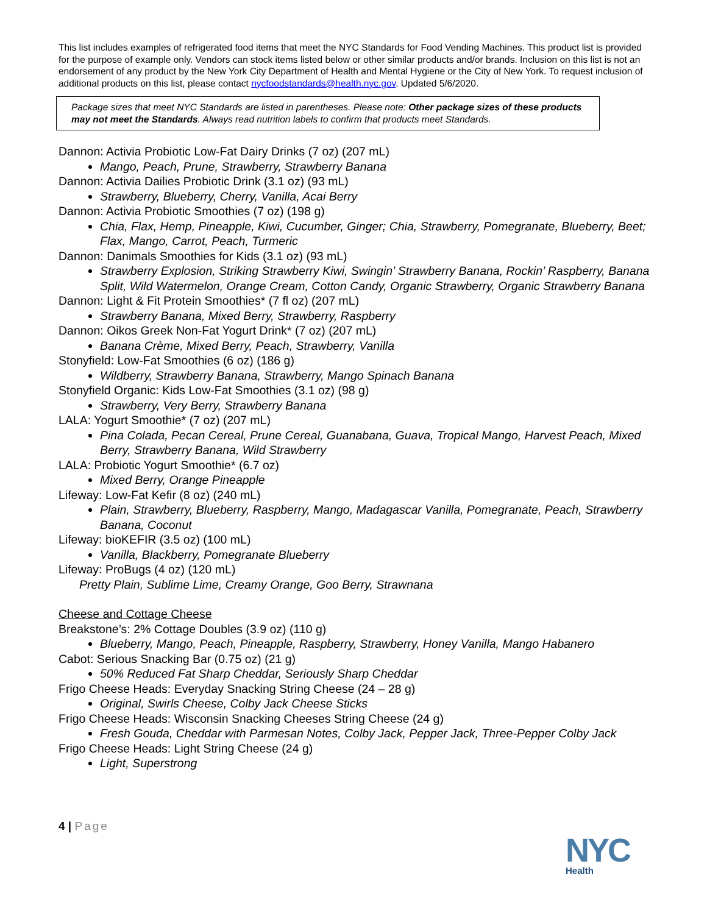This list includes examples of refrigerated food items that meet the NYC Standards for Food Vending Machines. This product list is provided for the purpose of example only. Vendors can stock items listed below or other similar products and/or brands. Inclusion on this list is not an endorsement of any product by the New York City Department of Health and Mental Hygiene or the City of New York. To request inclusion of additional products on this list, please contact nycfoodstandards@health.nyc.gov. Updated 5/6/2020.
Package sizes that meet NYC Standards are listed in parentheses. Please note: Other package sizes of these products may not meet the Standards. Always read nutrition labels to confirm that products meet Standards.
Dannon: Activia Probiotic Low-Fat Dairy Drinks (7 oz) (207 mL)
Mango, Peach, Prune, Strawberry, Strawberry Banana
Dannon: Activia Dailies Probiotic Drink (3.1 oz) (93 mL)
Strawberry, Blueberry, Cherry, Vanilla, Acai Berry
Dannon: Activia Probiotic Smoothies (7 oz) (198 g)
Chia, Flax, Hemp, Pineapple, Kiwi, Cucumber, Ginger; Chia, Strawberry, Pomegranate, Blueberry, Beet; Flax, Mango, Carrot, Peach, Turmeric
Dannon: Danimals Smoothies for Kids (3.1 oz) (93 mL)
Strawberry Explosion, Striking Strawberry Kiwi, Swingin’ Strawberry Banana, Rockin’ Raspberry, Banana Split, Wild Watermelon, Orange Cream, Cotton Candy, Organic Strawberry, Organic Strawberry Banana
Dannon: Light & Fit Protein Smoothies* (7 fl oz) (207 mL)
Strawberry Banana, Mixed Berry, Strawberry, Raspberry
Dannon: Oikos Greek Non-Fat Yogurt Drink* (7 oz) (207 mL)
Banana Crème, Mixed Berry, Peach, Strawberry, Vanilla
Stonyfield: Low-Fat Smoothies (6 oz) (186 g)
Wildberry, Strawberry Banana, Strawberry, Mango Spinach Banana
Stonyfield Organic: Kids Low-Fat Smoothies (3.1 oz) (98 g)
Strawberry, Very Berry, Strawberry Banana
LALA: Yogurt Smoothie* (7 oz) (207 mL)
Pina Colada, Pecan Cereal, Prune Cereal, Guanabana, Guava, Tropical Mango, Harvest Peach, Mixed Berry, Strawberry Banana, Wild Strawberry
LALA: Probiotic Yogurt Smoothie* (6.7 oz)
Mixed Berry, Orange Pineapple
Lifeway: Low-Fat Kefir (8 oz) (240 mL)
Plain, Strawberry, Blueberry, Raspberry, Mango, Madagascar Vanilla, Pomegranate, Peach, Strawberry Banana, Coconut
Lifeway: bioKEFIR (3.5 oz) (100 mL)
Vanilla, Blackberry, Pomegranate Blueberry
Lifeway: ProBugs (4 oz) (120 mL)
Pretty Plain, Sublime Lime, Creamy Orange, Goo Berry, Strawnana
Cheese and Cottage Cheese
Breakstone’s: 2% Cottage Doubles (3.9 oz) (110 g)
Blueberry, Mango, Peach, Pineapple, Raspberry, Strawberry, Honey Vanilla, Mango Habanero
Cabot: Serious Snacking Bar (0.75 oz) (21 g)
50% Reduced Fat Sharp Cheddar, Seriously Sharp Cheddar
Frigo Cheese Heads: Everyday Snacking String Cheese (24 – 28 g)
Original, Swirls Cheese, Colby Jack Cheese Sticks
Frigo Cheese Heads: Wisconsin Snacking Cheeses String Cheese (24 g)
Fresh Gouda, Cheddar with Parmesan Notes, Colby Jack, Pepper Jack, Three-Pepper Colby Jack
Frigo Cheese Heads: Light String Cheese (24 g)
Light, Superstrong
4 | Page
NYC
Health